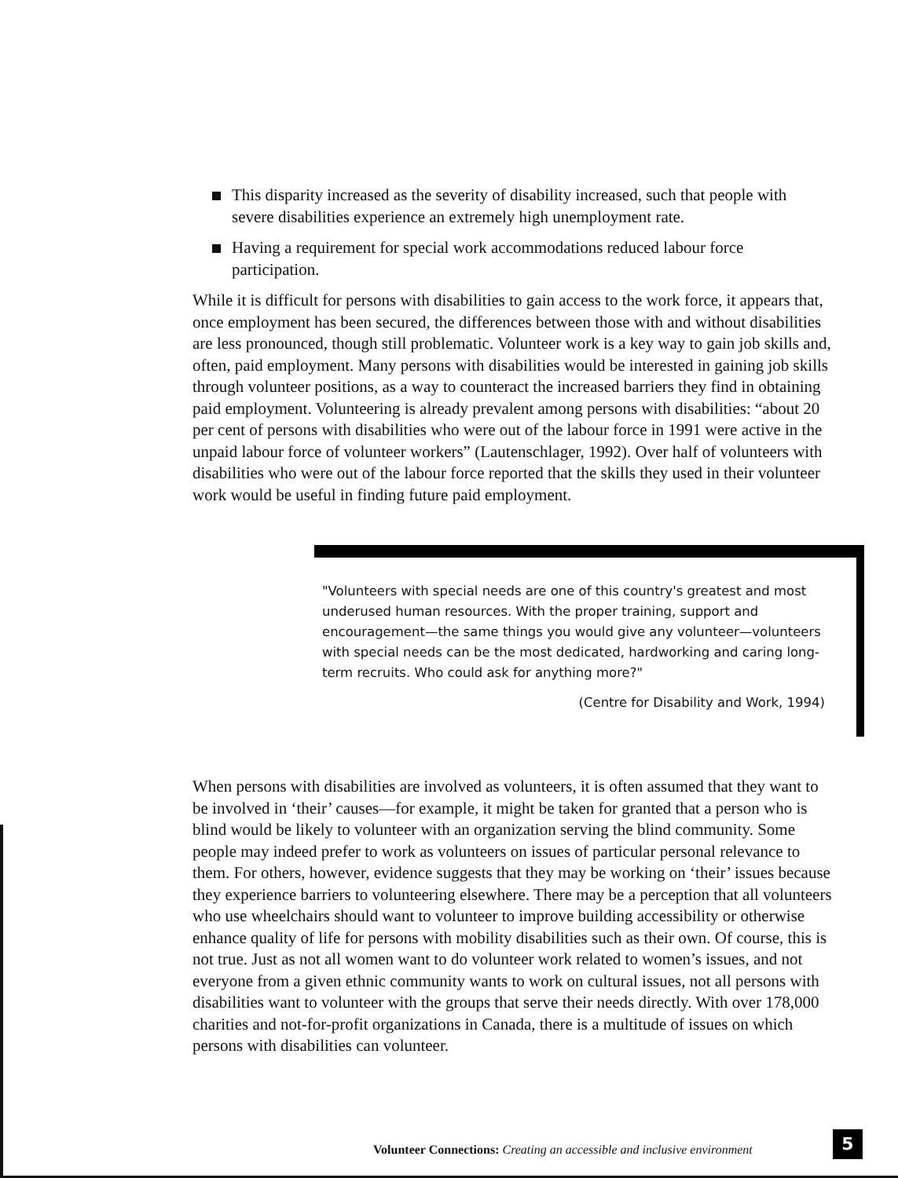This disparity increased as the severity of disability increased, such that people with severe disabilities experience an extremely high unemployment rate.
Having a requirement for special work accommodations reduced labour force participation.
While it is difficult for persons with disabilities to gain access to the work force, it appears that, once employment has been secured, the differences between those with and without disabilities are less pronounced, though still problematic. Volunteer work is a key way to gain job skills and, often, paid employment. Many persons with disabilities would be interested in gaining job skills through volunteer positions, as a way to counteract the increased barriers they find in obtaining paid employment. Volunteering is already prevalent among persons with disabilities: “about 20 per cent of persons with disabilities who were out of the labour force in 1991 were active in the unpaid labour force of volunteer workers” (Lautenschlager, 1992). Over half of volunteers with disabilities who were out of the labour force reported that the skills they used in their volunteer work would be useful in finding future paid employment.
"Volunteers with special needs are one of this country's greatest and most underused human resources. With the proper training, support and encouragement—the same things you would give any volunteer—volunteers with special needs can be the most dedicated, hardworking and caring long-term recruits. Who could ask for anything more?"
(Centre for Disability and Work, 1994)
When persons with disabilities are involved as volunteers, it is often assumed that they want to be involved in ‘their’ causes—for example, it might be taken for granted that a person who is blind would be likely to volunteer with an organization serving the blind community. Some people may indeed prefer to work as volunteers on issues of particular personal relevance to them. For others, however, evidence suggests that they may be working on ‘their’ issues because they experience barriers to volunteering elsewhere. There may be a perception that all volunteers who use wheelchairs should want to volunteer to improve building accessibility or otherwise enhance quality of life for persons with mobility disabilities such as their own. Of course, this is not true. Just as not all women want to do volunteer work related to women’s issues, and not everyone from a given ethnic community wants to work on cultural issues, not all persons with disabilities want to volunteer with the groups that serve their needs directly. With over 178,000 charities and not-for-profit organizations in Canada, there is a multitude of issues on which persons with disabilities can volunteer.
Volunteer Connections: Creating an accessible and inclusive environment 5